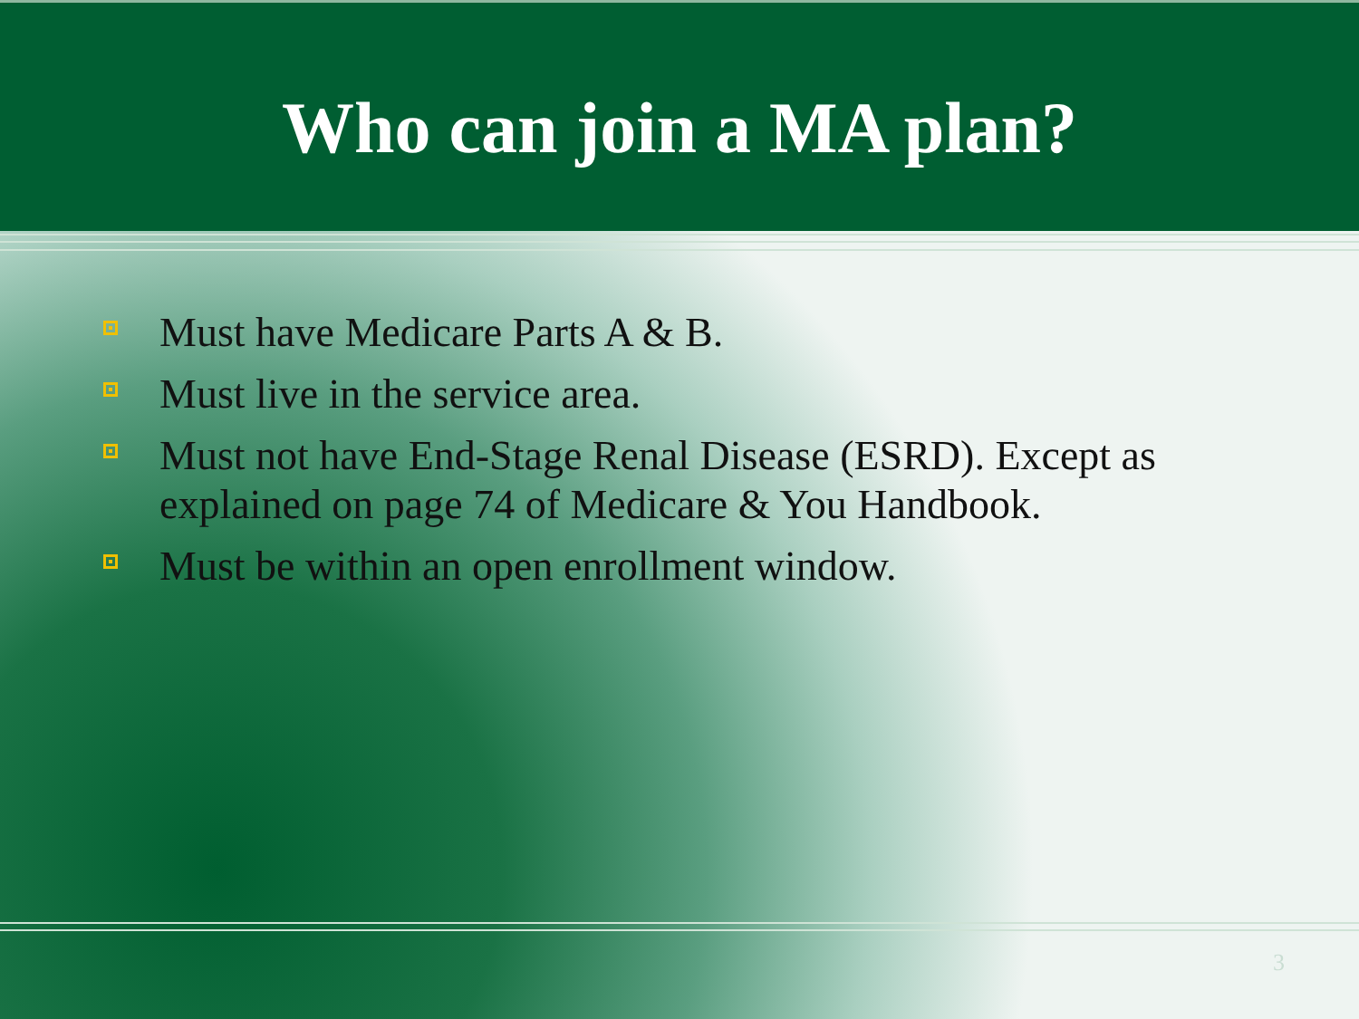Who can join a MA plan?
Must have Medicare Parts A & B.
Must live in the service area.
Must not have End-Stage Renal Disease (ESRD). Except as explained on page 74 of Medicare & You Handbook.
Must be within an open enrollment window.
3